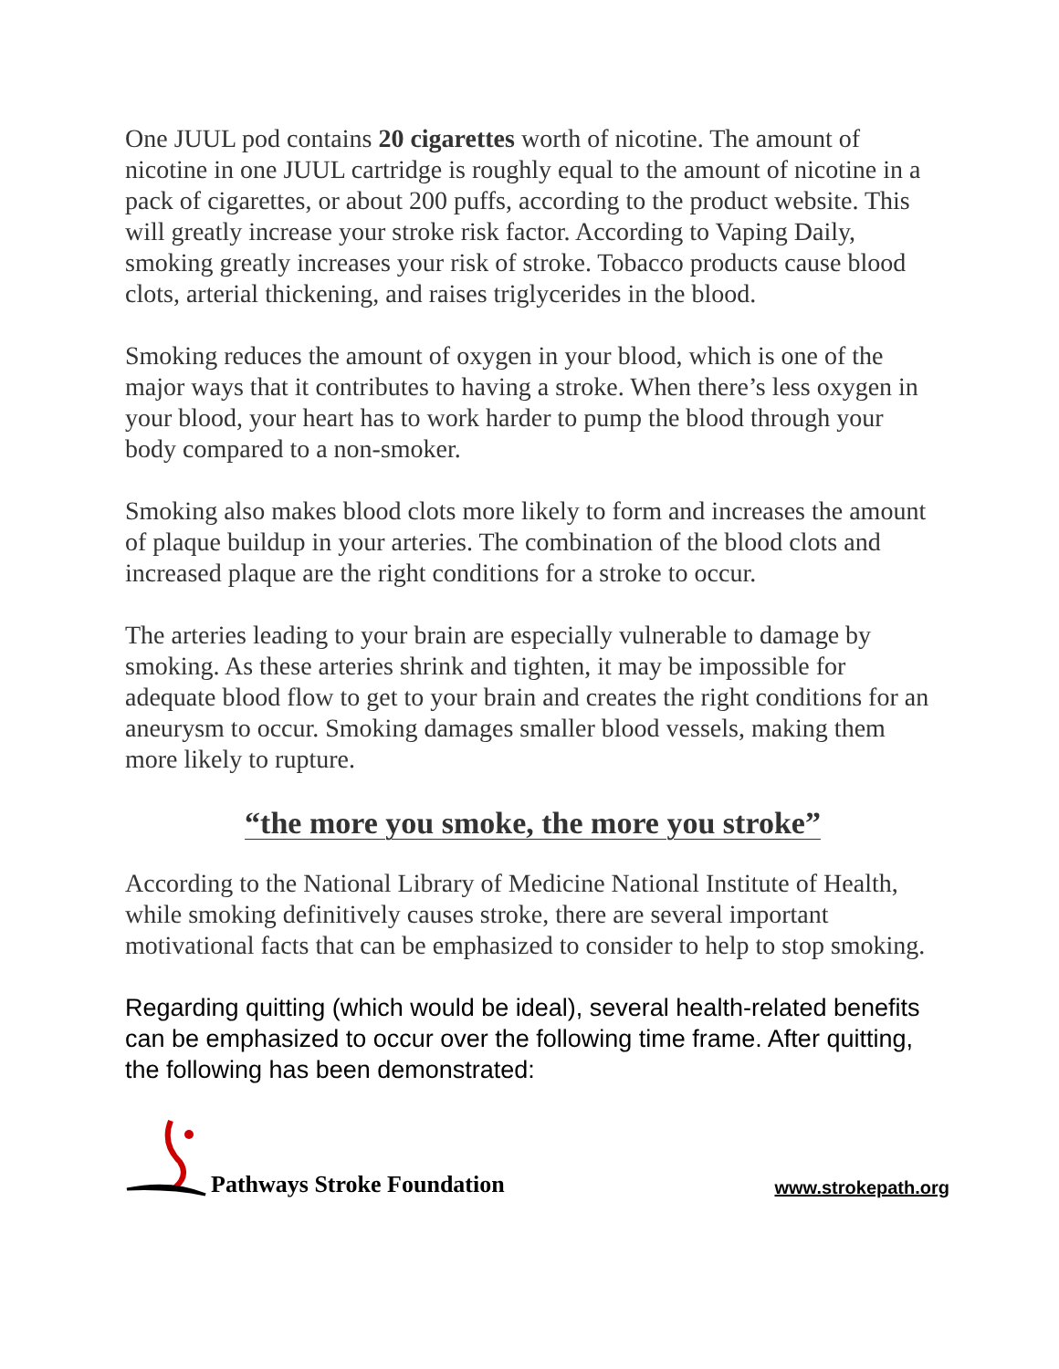One JUUL pod contains 20 cigarettes worth of nicotine. The amount of nicotine in one JUUL cartridge is roughly equal to the amount of nicotine in a pack of cigarettes, or about 200 puffs, according to the product website. This will greatly increase your stroke risk factor. According to Vaping Daily, smoking greatly increases your risk of stroke. Tobacco products cause blood clots, arterial thickening, and raises triglycerides in the blood.
Smoking reduces the amount of oxygen in your blood, which is one of the major ways that it contributes to having a stroke. When there’s less oxygen in your blood, your heart has to work harder to pump the blood through your body compared to a non-smoker.
Smoking also makes blood clots more likely to form and increases the amount of plaque buildup in your arteries. The combination of the blood clots and increased plaque are the right conditions for a stroke to occur.
The arteries leading to your brain are especially vulnerable to damage by smoking. As these arteries shrink and tighten, it may be impossible for adequate blood flow to get to your brain and creates the right conditions for an aneurysm to occur. Smoking damages smaller blood vessels, making them more likely to rupture.
“the more you smoke, the more you stroke”
According to the National Library of Medicine National Institute of Health, while smoking definitively causes stroke, there are several important motivational facts that can be emphasized to consider to help to stop smoking.
Regarding quitting (which would be ideal), several health-related benefits can be emphasized to occur over the following time frame. After quitting, the following has been demonstrated:
Pathways Stroke Foundation
www.strokepath.org